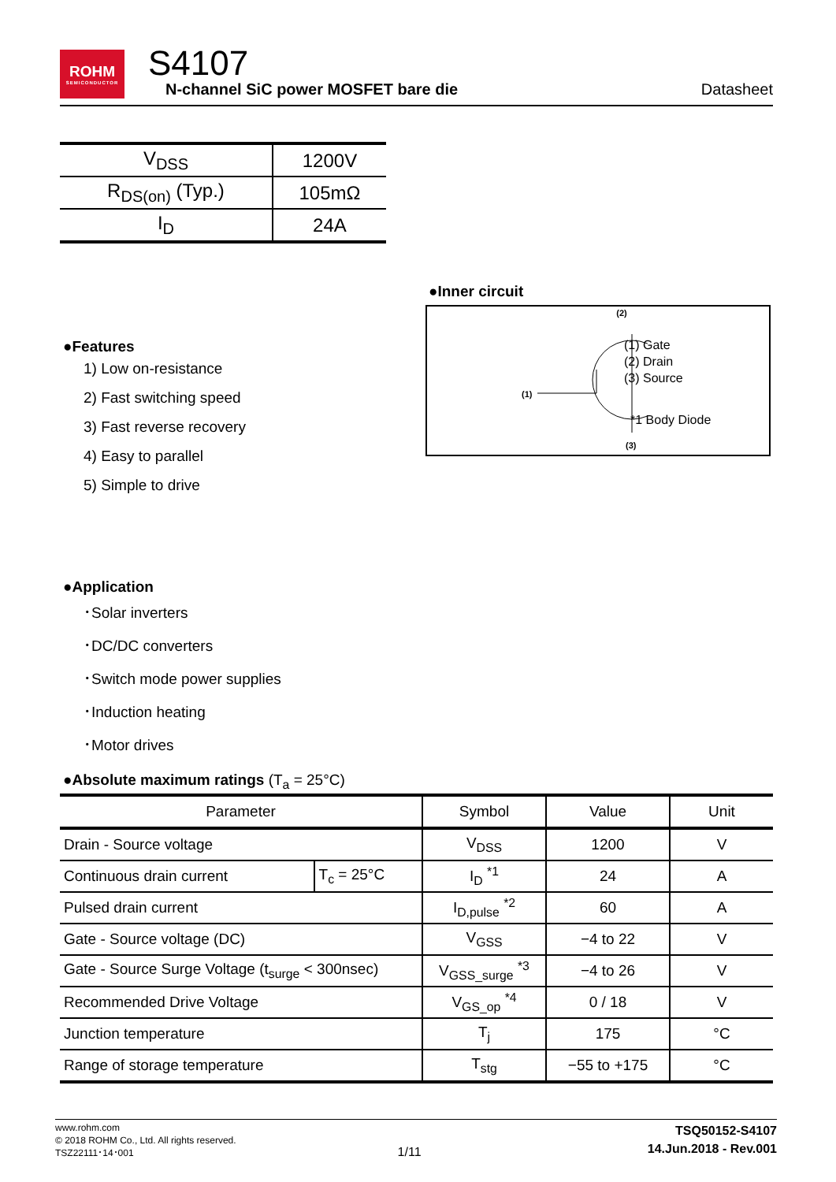ROHM
SEMICONDUCTOR
S4107
N-channel SiC power MOSFET bare die
Datasheet
| V<sub>DSS</sub> | 1200V |
| R<sub>DS(on)</sub> (Typ.) | 105mΩ |
| I<sub>D</sub> | 24A |
●Features
1) Low on-resistance
2) Fast switching speed
3) Fast reverse recovery
4) Easy to parallel
5) Simple to drive
●Inner circuit
(2)
(1)
(3)
(1) Gate
(2) Drain
(3) Source
*1 Body Diode
●Application
･Solar inverters
･DC/DC converters
･Switch mode power supplies
･Induction heating
･Motor drives
●Absolute maximum ratings (T<sub>a</sub> = 25°C)
| Parameter | | Symbol | Value | Unit |
| --- | --- | --- | --- | --- |
| Drain - Source voltage | | V<sub>DSS</sub> | 1200 | V |
| Continuous drain current | T<sub>c</sub> = 25°C | I<sub>D</sub> <sup>*1</sup> | 24 | A |
| Pulsed drain current | | I<sub>D,pulse</sub> <sup>*2</sup> | 60 | A |
| Gate - Source voltage (DC) | | V<sub>GSS</sub> | −4 to 22 | V |
| Gate - Source Surge Voltage (t<sub>surge</sub> < 300nsec) | | V<sub>GSS_surge</sub> <sup>*3</sup> | −4 to 26 | V |
| Recommended Drive Voltage | | V<sub>GS_op</sub> <sup>*4</sup> | 0 / 18 | V |
| Junction temperature | | T<sub>j</sub> | 175 | °C |
| Range of storage temperature | | T<sub>stg</sub> | −55 to +175 | °C |
www.rohm.com
© 2018 ROHM Co., Ltd. All rights reserved.
TSZ22111･14･001
1/11
TSQ50152-S4107
14.Jun.2018 - Rev.001